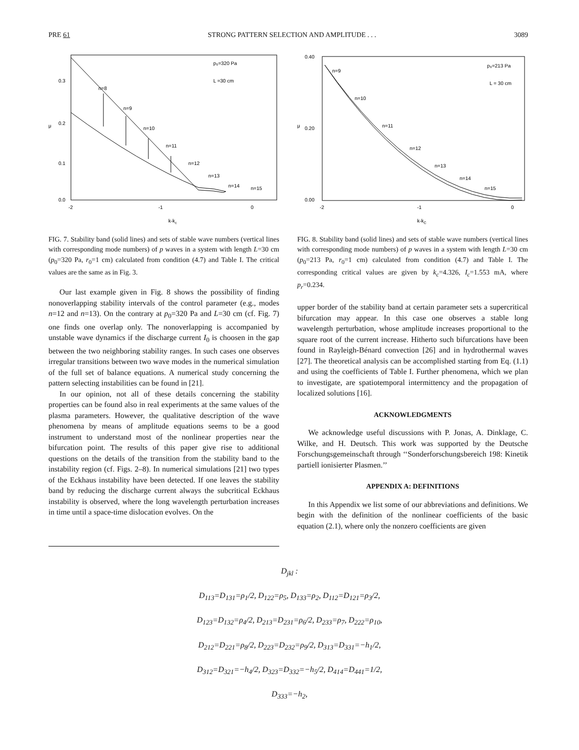PRE 61 STRONG PATTERN SELECTION AND AMPLITUDE . . . 3089
p₀=320 Pa
L =30 cm
n=8
n=9
n=10
n=11
n=12
n=13
n=14
n=15
μ
0.3
0.2
0.1
0.0
-2
-1
0
k-kc
FIG. 7. Stability band (solid lines) and sets of stable wave numbers (vertical lines with corresponding mode numbers) of p waves in a system with length L=30 cm (p<sub>0</sub>=320 Pa, r<sub>0</sub>=1 cm) calculated from condition (4.7) and Table I. The critical values are the same as in Fig. 3.
Our last example given in Fig. 8 shows the possibility of finding nonoverlapping stability intervals of the control parameter (e.g., modes n=12 and n=13). On the contrary at p<sub>0</sub>=320 Pa and L=30 cm (cf. Fig. 7) one finds one overlap only. The nonoverlapping is accompanied by unstable wave dynamics if the discharge current I<sub>0</sub> is choosen in the gap between the two neighboring stability ranges. In such cases one observes irregular transitions between two wave modes in the numerical simulation of the full set of balance equations. A numerical study concerning the pattern selecting instabilities can be found in [21].
In our opinion, not all of these details concerning the stability properties can be found also in real experiments at the same values of the plasma parameters. However, the qualitative description of the wave phenomena by means of amplitude equations seems to be a good instrument to understand most of the nonlinear properties near the bifurcation point. The results of this paper give rise to additional questions on the details of the transition from the stability band to the instability region (cf. Figs. 2–8). In numerical simulations [21] two types of the Eckhaus instability have been detected. If one leaves the stability band by reducing the discharge current always the subcritical Eckhaus instability is observed, where the long wavelength perturbation increases in time until a space-time dislocation evolves. On the
p₀=213 Pa
L = 30 cm
n=9
n=10
n=11
n=12
n=13
n=14
n=15
μ
0.40
0.20
0.00
-2
-1
0
k-kC
FIG. 8. Stability band (solid lines) and sets of stable wave numbers (vertical lines with corresponding mode numbers) of p waves in a system with length L=30 cm (p<sub>0</sub>=213 Pa, r<sub>0</sub>=1 cm) calculated from condition (4.7) and Table I. The corresponding critical values are given by k<sub>c</sub>=4.326, I<sub>c</sub>=1.553 mA, where p<sub>r</sub>=0.234.
upper border of the stability band at certain parameter sets a supercritical bifurcation may appear. In this case one observes a stable long wavelength perturbation, whose amplitude increases proportional to the square root of the current increase. Hitherto such bifurcations have been found in Rayleigh-Bénard convection [26] and in hydrothermal waves [27]. The theoretical analysis can be accomplished starting from Eq. (1.1) and using the coefficients of Table I. Further phenomena, which we plan to investigate, are spatiotemporal intermittency and the propagation of localized solutions [16].
ACKNOWLEDGMENTS
We acknowledge useful discussions with P. Jonas, A. Dinklage, C. Wilke, and H. Deutsch. This work was supported by the Deutsche Forschungsgemeinschaft through ‘‘Sonderforschungsbereich 198: Kinetik partiell ionisierter Plasmen.’’
APPENDIX A: DEFINITIONS
In this Appendix we list some of our abbreviations and definitions. We begin with the definition of the nonlinear coefficients of the basic equation (2.1), where only the nonzero coefficients are given
D<sub>jkl</sub> :
D<sub>113</sub>=D<sub>131</sub>=ρ<sub>1</sub>/2, D<sub>122</sub>=ρ<sub>5</sub>, D<sub>133</sub>=ρ<sub>2</sub>, D<sub>112</sub>=D<sub>121</sub>=ρ<sub>3</sub>/2,
D<sub>123</sub>=D<sub>132</sub>=ρ<sub>4</sub>/2, D<sub>213</sub>=D<sub>231</sub>=ρ<sub>6</sub>/2, D<sub>233</sub>=ρ<sub>7</sub>, D<sub>222</sub>=ρ<sub>10</sub>,
D<sub>212</sub>=D<sub>221</sub>=ρ<sub>8</sub>/2, D<sub>223</sub>=D<sub>232</sub>=ρ<sub>9</sub>/2, D<sub>313</sub>=D<sub>331</sub>=−h<sub>1</sub>/2,
D<sub>312</sub>=D<sub>321</sub>=−h<sub>4</sub>/2, D<sub>323</sub>=D<sub>332</sub>=−h<sub>5</sub>/2, D<sub>414</sub>=D<sub>441</sub>=1/2,
D<sub>333</sub>=−h<sub>2</sub>,